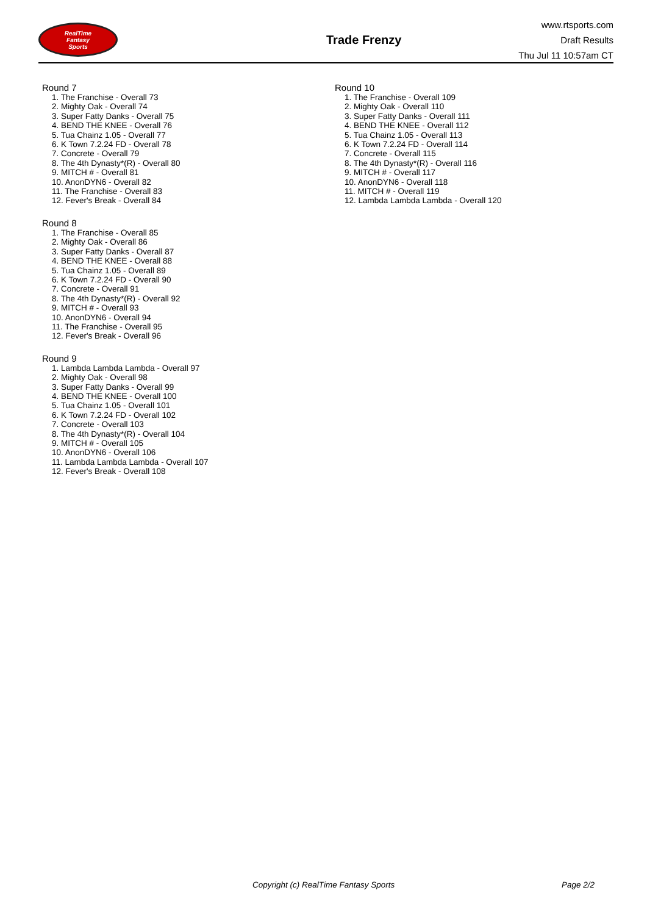RealTime
Fantasy
Sports
Trade Frenzy
www.rtsports.com
Draft Results
Thu Jul 11 10:57am CT
Round 7
1. The Franchise - Overall 73
2. Mighty Oak - Overall 74
3. Super Fatty Danks - Overall 75
4. BEND THE KNEE - Overall 76
5. Tua Chainz 1.05 - Overall 77
6. K Town 7.2.24 FD - Overall 78
7. Concrete - Overall 79
8. The 4th Dynasty*(R) - Overall 80
9. MITCH # - Overall 81
10. AnonDYN6 - Overall 82
11. The Franchise - Overall 83
12. Fever's Break - Overall 84
Round 8
1. The Franchise - Overall 85
2. Mighty Oak - Overall 86
3. Super Fatty Danks - Overall 87
4. BEND THE KNEE - Overall 88
5. Tua Chainz 1.05 - Overall 89
6. K Town 7.2.24 FD - Overall 90
7. Concrete - Overall 91
8. The 4th Dynasty*(R) - Overall 92
9. MITCH # - Overall 93
10. AnonDYN6 - Overall 94
11. The Franchise - Overall 95
12. Fever's Break - Overall 96
Round 9
1. Lambda Lambda Lambda - Overall 97
2. Mighty Oak - Overall 98
3. Super Fatty Danks - Overall 99
4. BEND THE KNEE - Overall 100
5. Tua Chainz 1.05 - Overall 101
6. K Town 7.2.24 FD - Overall 102
7. Concrete - Overall 103
8. The 4th Dynasty*(R) - Overall 104
9. MITCH # - Overall 105
10. AnonDYN6 - Overall 106
11. Lambda Lambda Lambda - Overall 107
12. Fever's Break - Overall 108
Round 10
1. The Franchise - Overall 109
2. Mighty Oak - Overall 110
3. Super Fatty Danks - Overall 111
4. BEND THE KNEE - Overall 112
5. Tua Chainz 1.05 - Overall 113
6. K Town 7.2.24 FD - Overall 114
7. Concrete - Overall 115
8. The 4th Dynasty*(R) - Overall 116
9. MITCH # - Overall 117
10. AnonDYN6 - Overall 118
11. MITCH # - Overall 119
12. Lambda Lambda Lambda - Overall 120
Copyright (c) RealTime Fantasy Sports Page 2/2